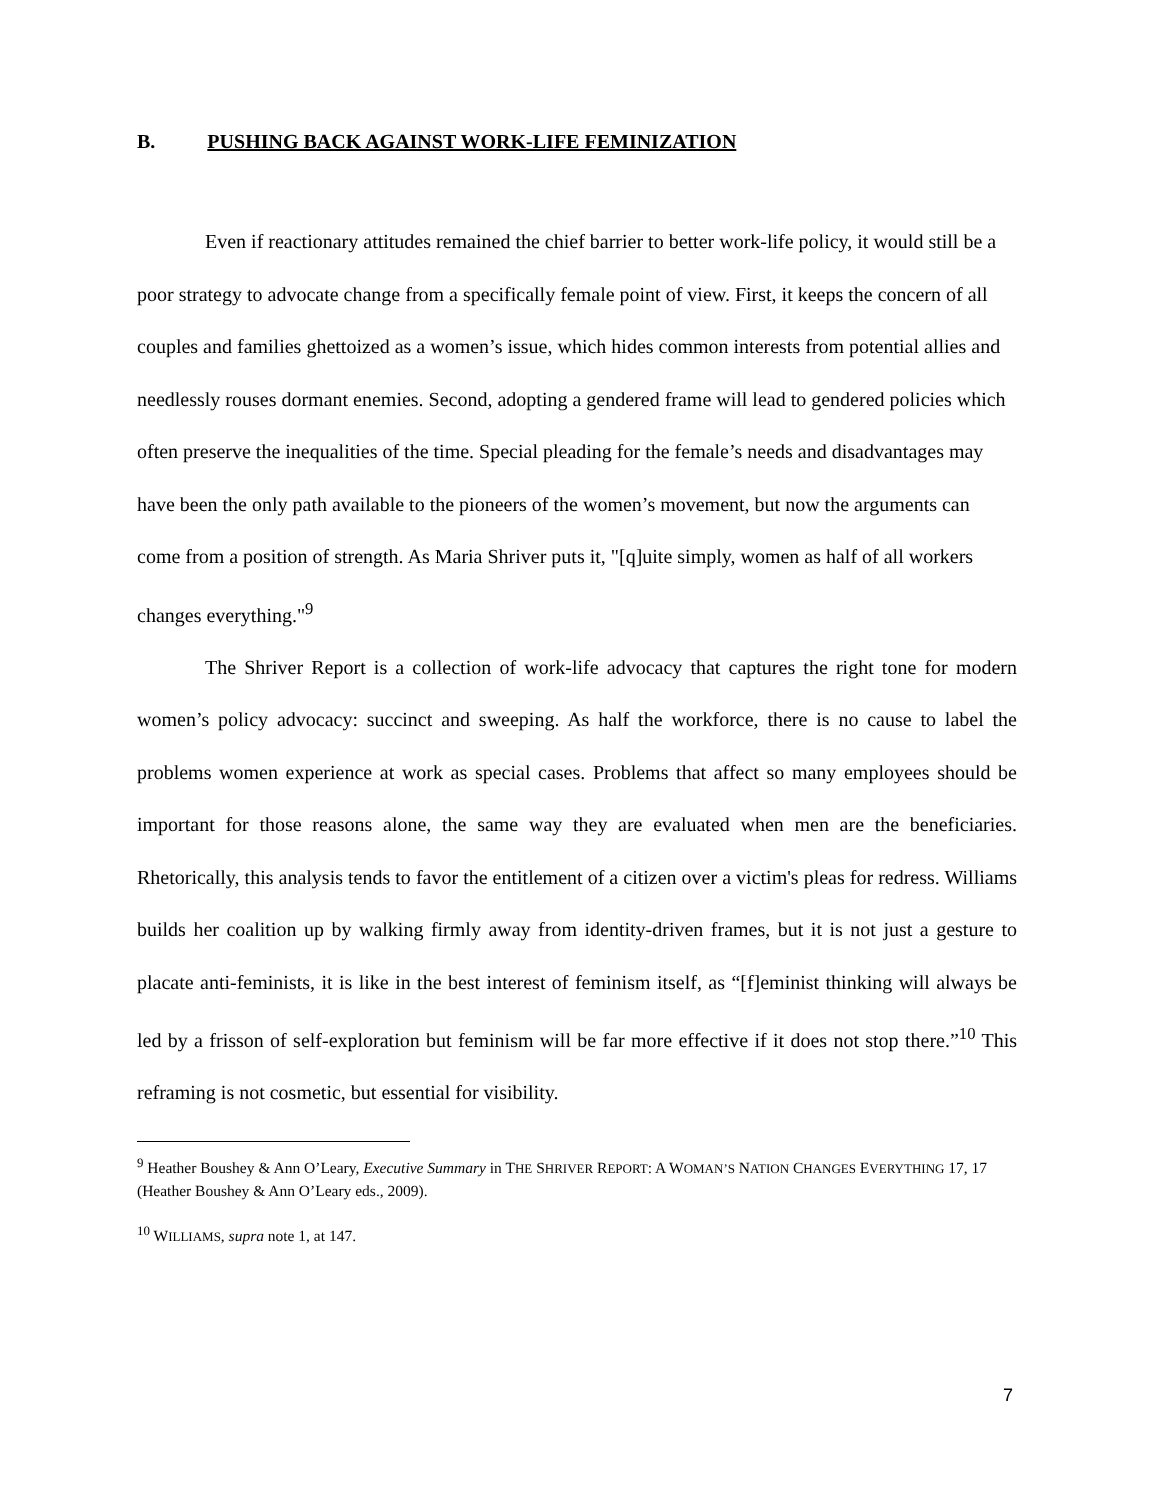B. PUSHING BACK AGAINST WORK-LIFE FEMINIZATION
Even if reactionary attitudes remained the chief barrier to better work-life policy, it would still be a poor strategy to advocate change from a specifically female point of view. First, it keeps the concern of all couples and families ghettoized as a women’s issue, which hides common interests from potential allies and needlessly rouses dormant enemies. Second, adopting a gendered frame will lead to gendered policies which often preserve the inequalities of the time. Special pleading for the female’s needs and disadvantages may have been the only path available to the pioneers of the women’s movement, but now the arguments can come from a position of strength. As Maria Shriver puts it, "[q]uite simply, women as half of all workers changes everything."<sup>9</sup>
The Shriver Report is a collection of work-life advocacy that captures the right tone for modern women’s policy advocacy: succinct and sweeping. As half the workforce, there is no cause to label the problems women experience at work as special cases. Problems that affect so many employees should be important for those reasons alone, the same way they are evaluated when men are the beneficiaries. Rhetorically, this analysis tends to favor the entitlement of a citizen over a victim's pleas for redress. Williams builds her coalition up by walking firmly away from identity-driven frames, but it is not just a gesture to placate anti-feminists, it is like in the best interest of feminism itself, as “[f]eminist thinking will always be led by a frisson of self-exploration but feminism will be far more effective if it does not stop there.”<sup>10</sup> This reframing is not cosmetic, but essential for visibility.
<sup>9</sup> Heather Boushey & Ann O’Leary, Executive Summary in THE SHRIVER REPORT: A WOMAN’S NATION CHANGES EVERYTHING 17, 17 (Heather Boushey & Ann O’Leary eds., 2009).
<sup>10</sup> WILLIAMS, supra note 1, at 147.
7